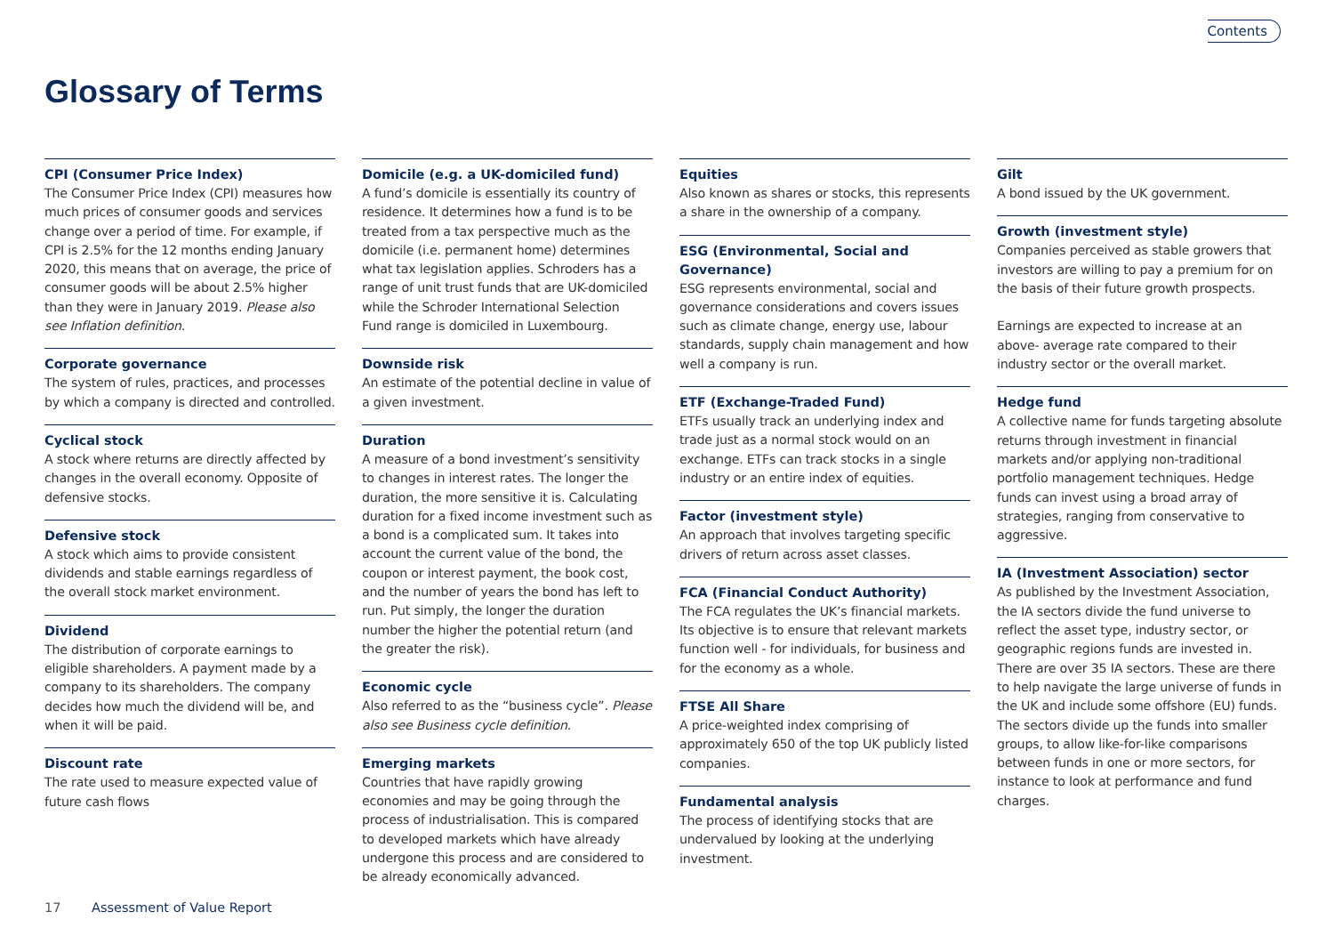Contents
Glossary of Terms
CPI (Consumer Price Index)
The Consumer Price Index (CPI) measures how much prices of consumer goods and services change over a period of time. For example, if CPI is 2.5% for the 12 months ending January 2020, this means that on average, the price of consumer goods will be about 2.5% higher than they were in January 2019. Please also see Inflation definition.
Corporate governance
The system of rules, practices, and processes by which a company is directed and controlled.
Cyclical stock
A stock where returns are directly affected by changes in the overall economy. Opposite of defensive stocks.
Defensive stock
A stock which aims to provide consistent dividends and stable earnings regardless of the overall stock market environment.
Dividend
The distribution of corporate earnings to eligible shareholders. A payment made by a company to its shareholders. The company decides how much the dividend will be, and when it will be paid.
Discount rate
The rate used to measure expected value of future cash flows
Domicile (e.g. a UK-domiciled fund)
A fund’s domicile is essentially its country of residence. It determines how a fund is to be treated from a tax perspective much as the domicile (i.e. permanent home) determines what tax legislation applies. Schroders has a range of unit trust funds that are UK-domiciled while the Schroder International Selection Fund range is domiciled in Luxembourg.
Downside risk
An estimate of the potential decline in value of a given investment.
Duration
A measure of a bond investment’s sensitivity to changes in interest rates. The longer the duration, the more sensitive it is. Calculating duration for a fixed income investment such as a bond is a complicated sum. It takes into account the current value of the bond, the coupon or interest payment, the book cost, and the number of years the bond has left to run. Put simply, the longer the duration number the higher the potential return (and the greater the risk).
Economic cycle
Also referred to as the “business cycle”. Please also see Business cycle definition.
Emerging markets
Countries that have rapidly growing economies and may be going through the process of industrialisation. This is compared to developed markets which have already undergone this process and are considered to be already economically advanced.
Equities
Also known as shares or stocks, this represents a share in the ownership of a company.
ESG (Environmental, Social and Governance)
ESG represents environmental, social and governance considerations and covers issues such as climate change, energy use, labour standards, supply chain management and how well a company is run.
ETF (Exchange-Traded Fund)
ETFs usually track an underlying index and trade just as a normal stock would on an exchange. ETFs can track stocks in a single industry or an entire index of equities.
Factor (investment style)
An approach that involves targeting specific drivers of return across asset classes.
FCA (Financial Conduct Authority)
The FCA regulates the UK’s financial markets. Its objective is to ensure that relevant markets function well - for individuals, for business and for the economy as a whole.
FTSE All Share
A price-weighted index comprising of approximately 650 of the top UK publicly listed companies.
Fundamental analysis
The process of identifying stocks that are undervalued by looking at the underlying investment.
Gilt
A bond issued by the UK government.
Growth (investment style)
Companies perceived as stable growers that investors are willing to pay a premium for on the basis of their future growth prospects.
Earnings are expected to increase at an above- average rate compared to their industry sector or the overall market.
Hedge fund
A collective name for funds targeting absolute returns through investment in financial markets and/or applying non-traditional portfolio management techniques. Hedge funds can invest using a broad array of strategies, ranging from conservative to aggressive.
IA (Investment Association) sector
As published by the Investment Association, the IA sectors divide the fund universe to reflect the asset type, industry sector, or geographic regions funds are invested in. There are over 35 IA sectors. These are there to help navigate the large universe of funds in the UK and include some offshore (EU) funds. The sectors divide up the funds into smaller groups, to allow like-for-like comparisons between funds in one or more sectors, for instance to look at performance and fund charges.
17 Assessment of Value Report